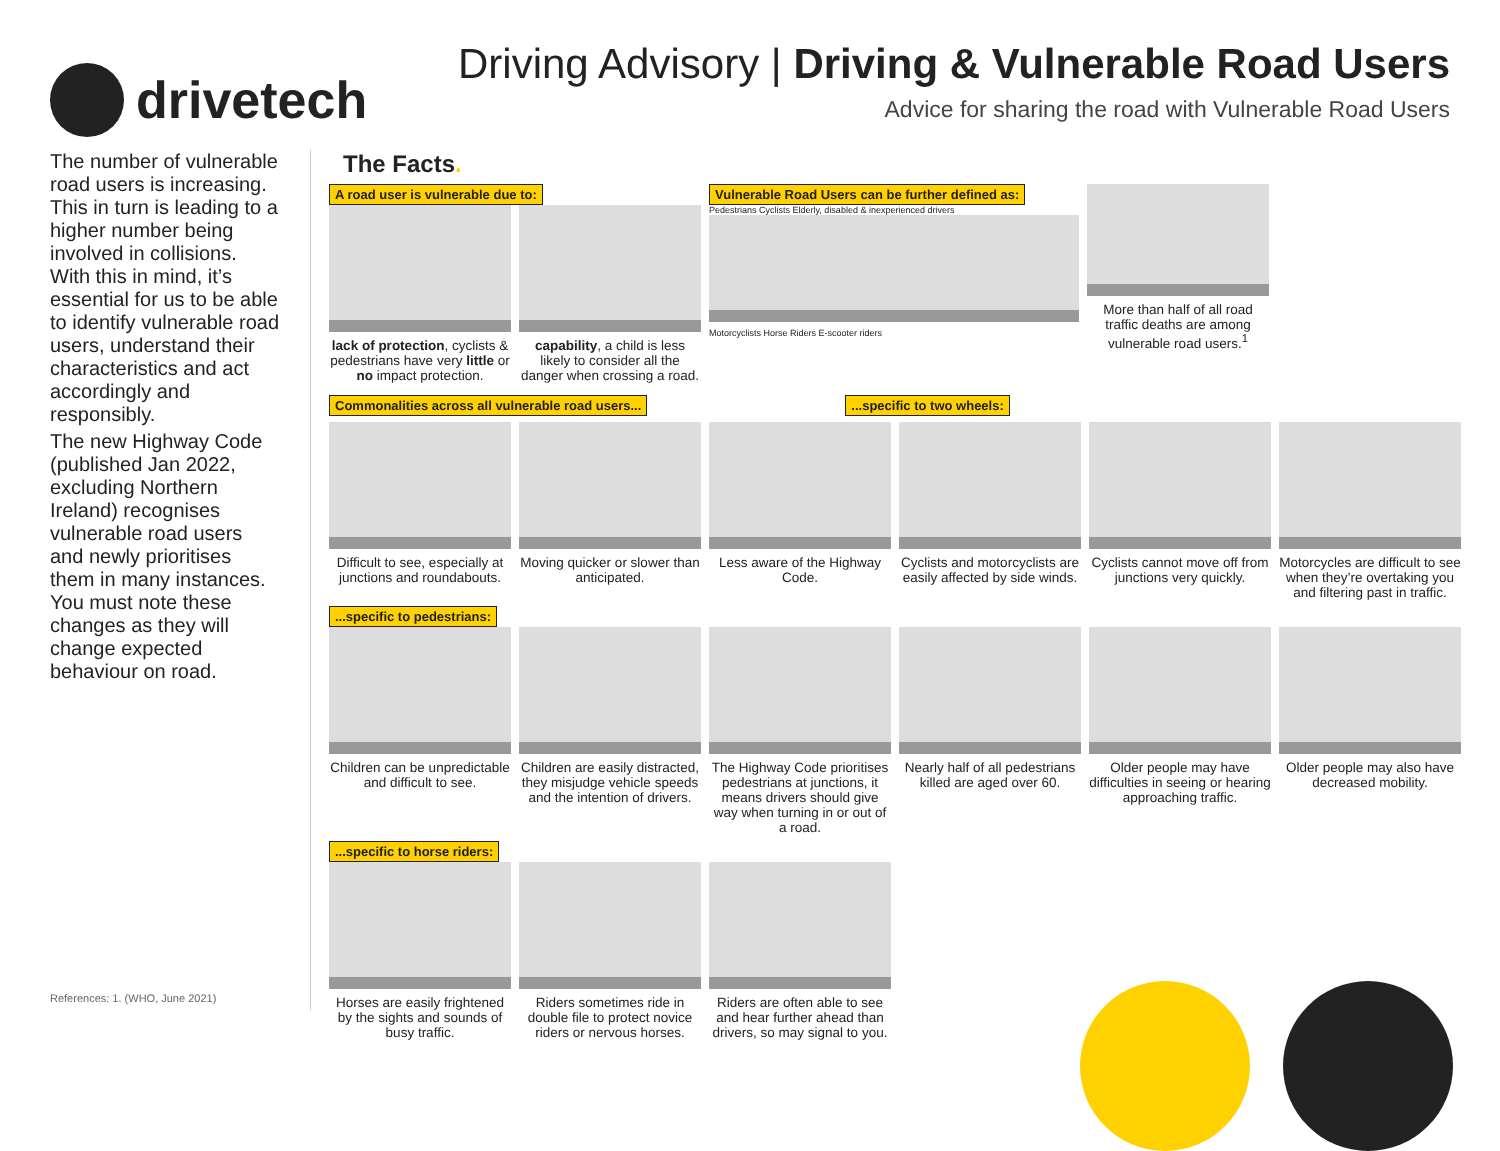drivetech
Driving Advisory | Driving & Vulnerable Road Users
Advice for sharing the road with Vulnerable Road Users
The number of vulnerable road users is increasing. This in turn is leading to a higher number being involved in collisions. With this in mind, it’s essential for us to be able to identify vulnerable road users, understand their characteristics and act accordingly and responsibly.
The new Highway Code (published Jan 2022, excluding Northern Ireland) recognises vulnerable road users and newly prioritises them in many instances. You must note these changes as they will change expected behaviour on road.
References: 1. (WHO, June 2021)
The Facts.
A road user is vulnerable due to:
lack of protection, cyclists & pedestrians have very little or no impact protection.
capability, a child is less likely to consider all the danger when crossing a road.
Vulnerable Road Users can be further defined as:
Pedestrians Cyclists Elderly, disabled & inexperienced drivers
Motorcyclists Horse Riders E-scooter riders
More than half of all road traffic deaths are among vulnerable road users.<sup>1</sup>
Commonalities across all vulnerable road users... ...specific to two wheels:
Difficult to see, especially at junctions and roundabouts.
Moving quicker or slower than anticipated.
Less aware of the Highway Code.
Cyclists and motorcyclists are easily affected by side winds.
Cyclists cannot move off from junctions very quickly.
Motorcycles are difficult to see when they’re overtaking you and filtering past in traffic.
...specific to pedestrians:
Children can be unpredictable and difficult to see.
Children are easily distracted, they misjudge vehicle speeds and the intention of drivers.
The Highway Code prioritises pedestrians at junctions, it means drivers should give way when turning in or out of a road.
Nearly half of all pedestrians killed are aged over 60.
Older people may have difficulties in seeing or hearing approaching traffic.
Older people may also have decreased mobility.
...specific to horse riders:
Horses are easily frightened by the sights and sounds of busy traffic.
Riders sometimes ride in double file to protect novice riders or nervous horses.
Riders are often able to see and hear further ahead than drivers, so may signal to you.